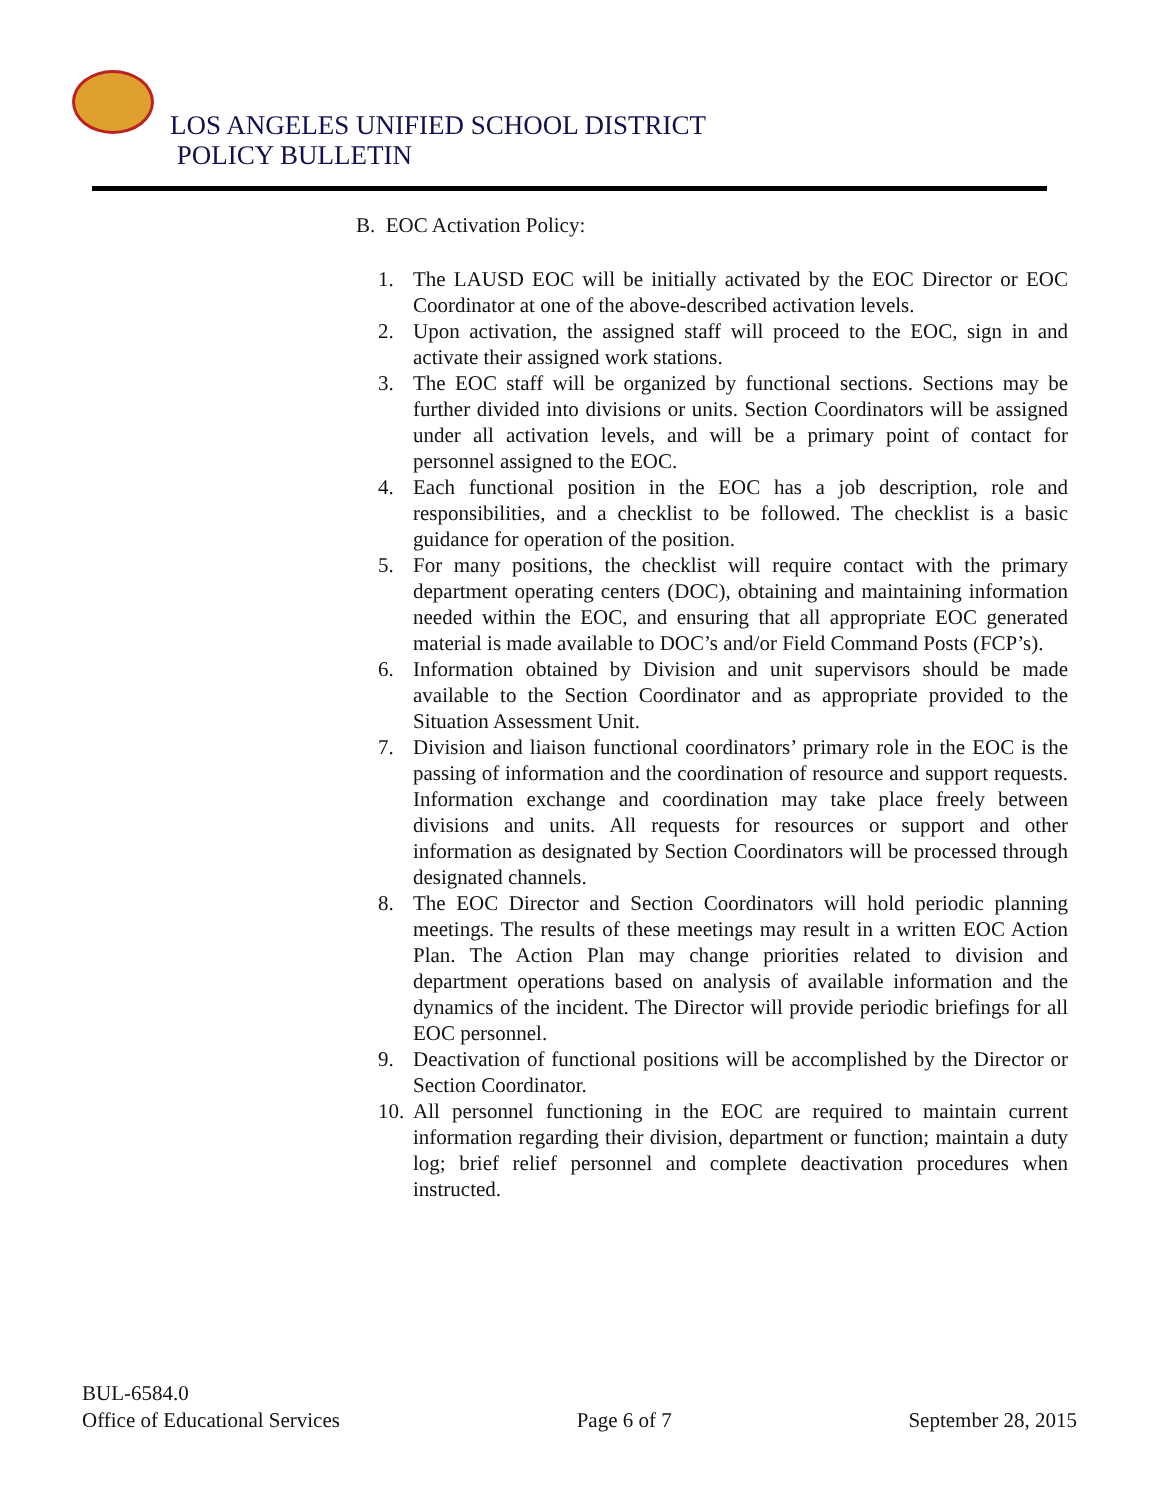LOS ANGELES UNIFIED SCHOOL DISTRICT
POLICY BULLETIN
B. EOC Activation Policy:
1. The LAUSD EOC will be initially activated by the EOC Director or EOC Coordinator at one of the above-described activation levels.
2. Upon activation, the assigned staff will proceed to the EOC, sign in and activate their assigned work stations.
3. The EOC staff will be organized by functional sections. Sections may be further divided into divisions or units. Section Coordinators will be assigned under all activation levels, and will be a primary point of contact for personnel assigned to the EOC.
4. Each functional position in the EOC has a job description, role and responsibilities, and a checklist to be followed. The checklist is a basic guidance for operation of the position.
5. For many positions, the checklist will require contact with the primary department operating centers (DOC), obtaining and maintaining information needed within the EOC, and ensuring that all appropriate EOC generated material is made available to DOC’s and/or Field Command Posts (FCP’s).
6. Information obtained by Division and unit supervisors should be made available to the Section Coordinator and as appropriate provided to the Situation Assessment Unit.
7. Division and liaison functional coordinators’ primary role in the EOC is the passing of information and the coordination of resource and support requests. Information exchange and coordination may take place freely between divisions and units. All requests for resources or support and other information as designated by Section Coordinators will be processed through designated channels.
8. The EOC Director and Section Coordinators will hold periodic planning meetings. The results of these meetings may result in a written EOC Action Plan. The Action Plan may change priorities related to division and department operations based on analysis of available information and the dynamics of the incident. The Director will provide periodic briefings for all EOC personnel.
9. Deactivation of functional positions will be accomplished by the Director or Section Coordinator.
10. All personnel functioning in the EOC are required to maintain current information regarding their division, department or function; maintain a duty log; brief relief personnel and complete deactivation procedures when instructed.
BUL-6584.0
Office of Educational Services Page 6 of 7 September 28, 2015